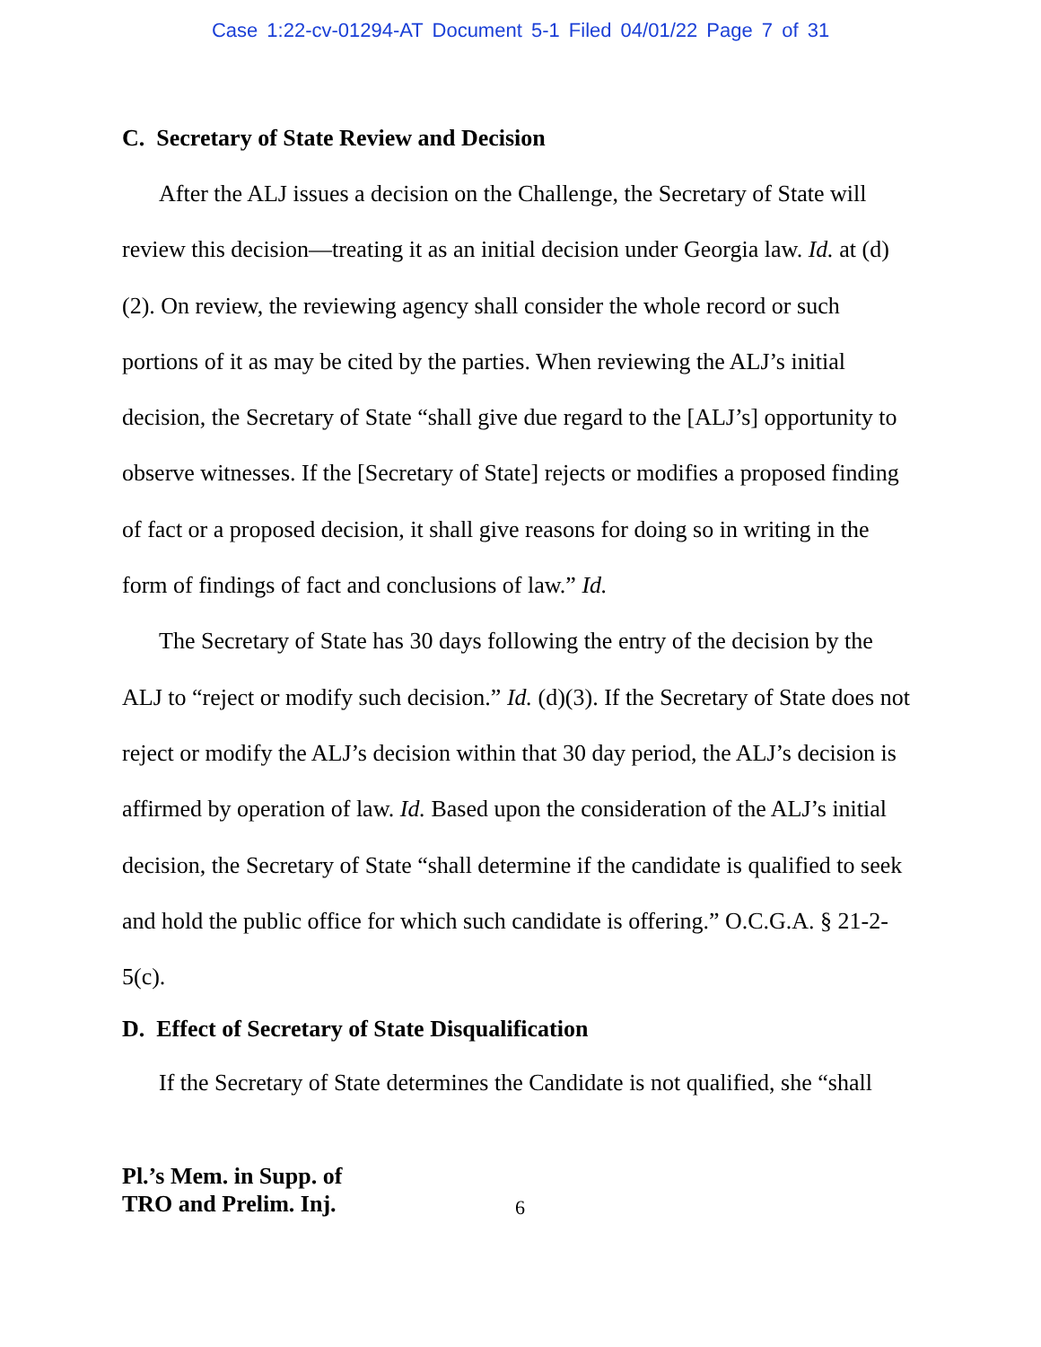Case 1:22-cv-01294-AT Document 5-1 Filed 04/01/22 Page 7 of 31
C. Secretary of State Review and Decision
After the ALJ issues a decision on the Challenge, the Secretary of State will review this decision—treating it as an initial decision under Georgia law. Id. at (d)(2). On review, the reviewing agency shall consider the whole record or such portions of it as may be cited by the parties. When reviewing the ALJ’s initial decision, the Secretary of State “shall give due regard to the [ALJ’s] opportunity to observe witnesses. If the [Secretary of State] rejects or modifies a proposed finding of fact or a proposed decision, it shall give reasons for doing so in writing in the form of findings of fact and conclusions of law.” Id.
The Secretary of State has 30 days following the entry of the decision by the ALJ to “reject or modify such decision.” Id. (d)(3). If the Secretary of State does not reject or modify the ALJ’s decision within that 30 day period, the ALJ’s decision is affirmed by operation of law. Id. Based upon the consideration of the ALJ’s initial decision, the Secretary of State “shall determine if the candidate is qualified to seek and hold the public office for which such candidate is offering.” O.C.G.A. § 21-2-5(c).
D. Effect of Secretary of State Disqualification
If the Secretary of State determines the Candidate is not qualified, she “shall
Pl.’s Mem. in Supp. of
TRO and Prelim. Inj.
6